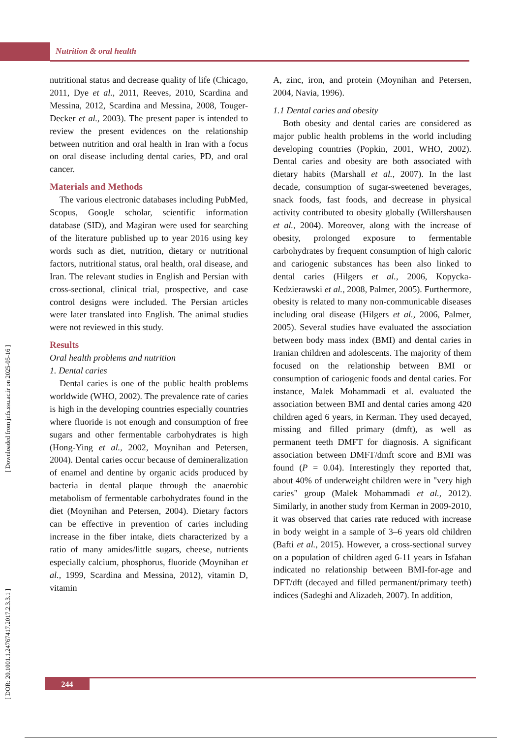Nutrition & oral health
[ DOR: 20.1001.1.24767417.2017.2.3.3.1 ] [ Downloaded from jnfs.ssu.ac.ir on 2025-05-16 ]
nutritional status and decrease quality of life (Chicago, 2011, Dye et al., 2011, Reeves, 2010, Scardina and Messina, 2012, Scardina and Messina, 2008, Touger-Decker et al., 2003). The present paper is intended to review the present evidences on the relationship between nutrition and oral health in Iran with a focus on oral disease including dental caries, PD, and oral cancer.
Materials and Methods
The various electronic databases including PubMed, Scopus, Google scholar, scientific information database (SID), and Magiran were used for searching of the literature published up to year 2016 using key words such as diet, nutrition, dietary or nutritional factors, nutritional status, oral health, oral disease, and Iran. The relevant studies in English and Persian with cross-sectional, clinical trial, prospective, and case control designs were included. The Persian articles were later translated into English. The animal studies were not reviewed in this study.
Results
Oral health problems and nutrition
1. Dental caries
Dental caries is one of the public health problems worldwide (WHO, 2002). The prevalence rate of caries is high in the developing countries especially countries where fluoride is not enough and consumption of free sugars and other fermentable carbohydrates is high (Hong-Ying et al., 2002, Moynihan and Petersen, 2004). Dental caries occur because of demineralization of enamel and dentine by organic acids produced by bacteria in dental plaque through the anaerobic metabolism of fermentable carbohydrates found in the diet (Moynihan and Petersen, 2004). Dietary factors can be effective in prevention of caries including increase in the fiber intake, diets characterized by a ratio of many amides/little sugars, cheese, nutrients especially calcium, phosphorus, fluoride (Moynihan et al., 1999, Scardina and Messina, 2012), vitamin D, vitamin
A, zinc, iron, and protein (Moynihan and Petersen, 2004, Navia, 1996).
1.1 Dental caries and obesity
Both obesity and dental caries are considered as major public health problems in the world including developing countries (Popkin, 2001, WHO, 2002). Dental caries and obesity are both associated with dietary habits (Marshall et al., 2007). In the last decade, consumption of sugar-sweetened beverages, snack foods, fast foods, and decrease in physical activity contributed to obesity globally (Willershausen et al., 2004). Moreover, along with the increase of obesity, prolonged exposure to fermentable carbohydrates by frequent consumption of high caloric and cariogenic substances has been also linked to dental caries (Hilgers et al., 2006, Kopycka-Kedzierawski et al., 2008, Palmer, 2005). Furthermore, obesity is related to many non-communicable diseases including oral disease (Hilgers et al., 2006, Palmer, 2005). Several studies have evaluated the association between body mass index (BMI) and dental caries in Iranian children and adolescents. The majority of them focused on the relationship between BMI or consumption of cariogenic foods and dental caries. For instance, Malek Mohammadi et al. evaluated the association between BMI and dental caries among 420 children aged 6 years, in Kerman. They used decayed, missing and filled primary (dmft), as well as permanent teeth DMFT for diagnosis. A significant association between DMFT/dmft score and BMI was found (P = 0.04). Interestingly they reported that, about 40% of underweight children were in "very high caries" group (Malek Mohammadi et al., 2012). Similarly, in another study from Kerman in 2009-2010, it was observed that caries rate reduced with increase in body weight in a sample of 3–6 years old children (Bafti et al., 2015). However, a cross-sectional survey on a population of children aged 6-11 years in Isfahan indicated no relationship between BMI-for-age and DFT/dft (decayed and filled permanent/primary teeth) indices (Sadeghi and Alizadeh, 2007). In addition,
244